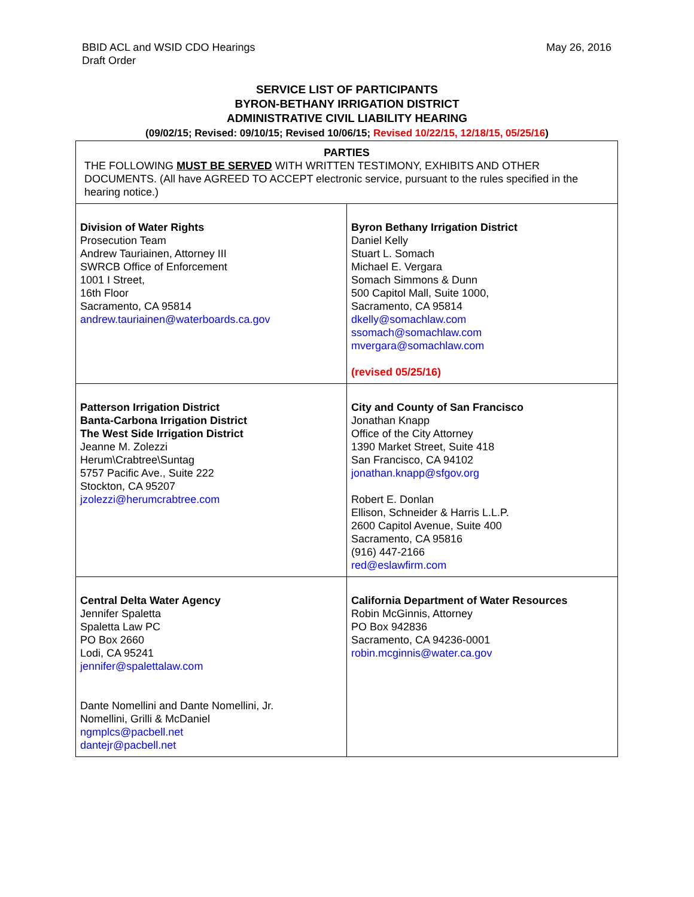BBID ACL and WSID CDO Hearings
Draft Order
May 26, 2016
SERVICE LIST OF PARTICIPANTS
BYRON-BETHANY IRRIGATION DISTRICT
ADMINISTRATIVE CIVIL LIABILITY HEARING
(09/02/15; Revised: 09/10/15; Revised 10/06/15; Revised 10/22/15, 12/18/15, 05/25/16)
| PARTIES THE FOLLOWING MUST BE SERVED WITH WRITTEN TESTIMONY, EXHIBITS AND OTHER DOCUMENTS. (All have AGREED TO ACCEPT electronic service, pursuant to the rules specified in the hearing notice.) | |
| Division of Water Rights Prosecution Team Andrew Tauriainen, Attorney III SWRCB Office of Enforcement 1001 I Street, 16th Floor Sacramento, CA 95814 andrew.tauriainen@waterboards.ca.gov | Byron Bethany Irrigation District Daniel Kelly Stuart L. Somach Michael E. Vergara Somach Simmons & Dunn 500 Capitol Mall, Suite 1000, Sacramento, CA 95814 dkelly@somachlaw.com ssomach@somachlaw.com mvergara@somachlaw.com (revised 05/25/16) |
| Patterson Irrigation District Banta-Carbona Irrigation District The West Side Irrigation District Jeanne M. Zolezzi Herum\Crabtree\Suntag 5757 Pacific Ave., Suite 222 Stockton, CA 95207 jzolezzi@herumcrabtree.com | City and County of San Francisco Jonathan Knapp Office of the City Attorney 1390 Market Street, Suite 418 San Francisco, CA 94102 jonathan.knapp@sfgov.org Robert E. Donlan Ellison, Schneider & Harris L.L.P. 2600 Capitol Avenue, Suite 400 Sacramento, CA 95816 (916) 447-2166 red@eslawfirm.com |
| Central Delta Water Agency Jennifer Spaletta Spaletta Law PC PO Box 2660 Lodi, CA 95241 jennifer@spalettalaw.com Dante Nomellini and Dante Nomellini, Jr. Nomellini, Grilli & McDaniel ngmplcs@pacbell.net dantejr@pacbell.net | California Department of Water Resources Robin McGinnis, Attorney PO Box 942836 Sacramento, CA 94236-0001 robin.mcginnis@water.ca.gov |